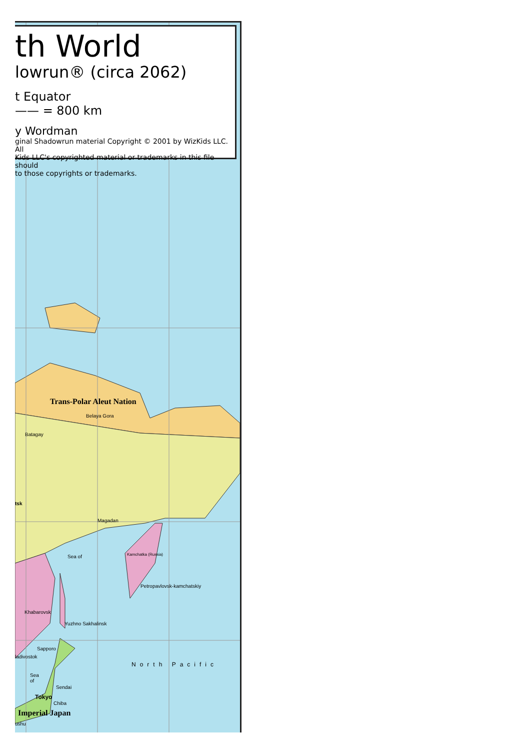Trans-Polar Aleut Nation
Belaya Gora
Batagay
tsk
Magadan
Sea of Kamchatka (Russia)
Petropavlovsk-kamchatskiy
Khabarovsk
Yuzhno Sakhalinsk
Sapporo
ladivostok
North Pacific
Sea
of
Sendai
Tokyo
Chiba
Imperial Japan
ushu
th World
lowrun® (circa 2062)
t Equator
—— = 800 km
y Wordman
ginal Shadowrun material Copyright © 2001 by WizKids LLC. All
Kids LLC's copyrighted material or trademarks in this file should
to those copyrights or trademarks.